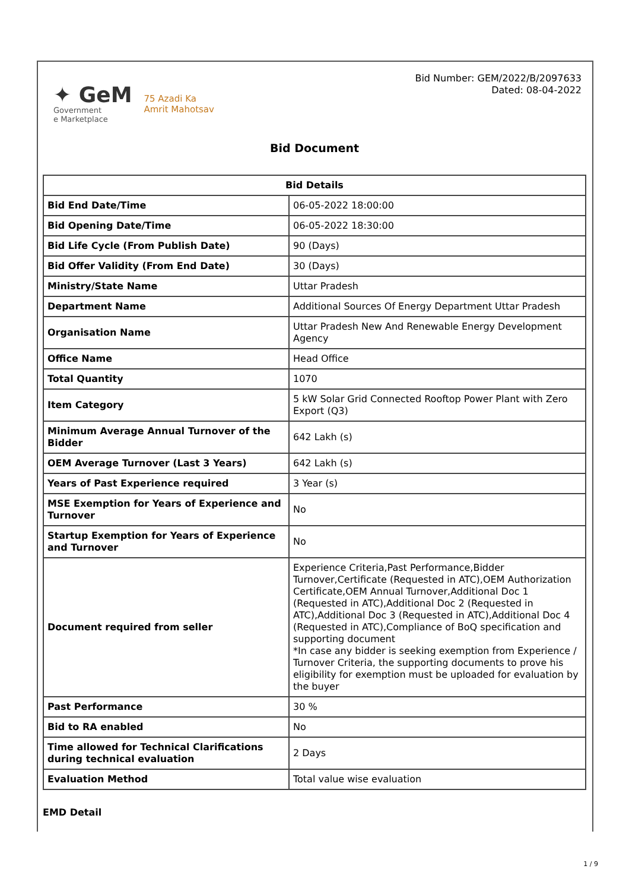✦ GeM
Government
e Marketplace
75 Azadi Ka
Amrit Mahotsav
Bid Number: GEM/2022/B/2097633
Dated: 08-04-2022
Bid Document
| Bid Details | |
| --- | --- |
| Bid End Date/Time | 06-05-2022 18:00:00 |
| Bid Opening Date/Time | 06-05-2022 18:30:00 |
| Bid Life Cycle (From Publish Date) | 90 (Days) |
| Bid Offer Validity (From End Date) | 30 (Days) |
| Ministry/State Name | Uttar Pradesh |
| Department Name | Additional Sources Of Energy Department Uttar Pradesh |
| Organisation Name | Uttar Pradesh New And Renewable Energy Development Agency |
| Office Name | Head Office |
| Total Quantity | 1070 |
| Item Category | 5 kW Solar Grid Connected Rooftop Power Plant with Zero Export (Q3) |
| Minimum Average Annual Turnover of the Bidder | 642 Lakh (s) |
| OEM Average Turnover (Last 3 Years) | 642 Lakh (s) |
| Years of Past Experience required | 3 Year (s) |
| MSE Exemption for Years of Experience and Turnover | No |
| Startup Exemption for Years of Experience and Turnover | No |
| Document required from seller | Experience Criteria,Past Performance,Bidder Turnover,Certificate (Requested in ATC),OEM Authorization Certificate,OEM Annual Turnover,Additional Doc 1 (Requested in ATC),Additional Doc 2 (Requested in ATC),Additional Doc 3 (Requested in ATC),Additional Doc 4 (Requested in ATC),Compliance of BoQ specification and supporting document *In case any bidder is seeking exemption from Experience / Turnover Criteria, the supporting documents to prove his eligibility for exemption must be uploaded for evaluation by the buyer |
| Past Performance | 30 % |
| Bid to RA enabled | No |
| Time allowed for Technical Clarifications during technical evaluation | 2 Days |
| Evaluation Method | Total value wise evaluation |
EMD Detail
1 / 9